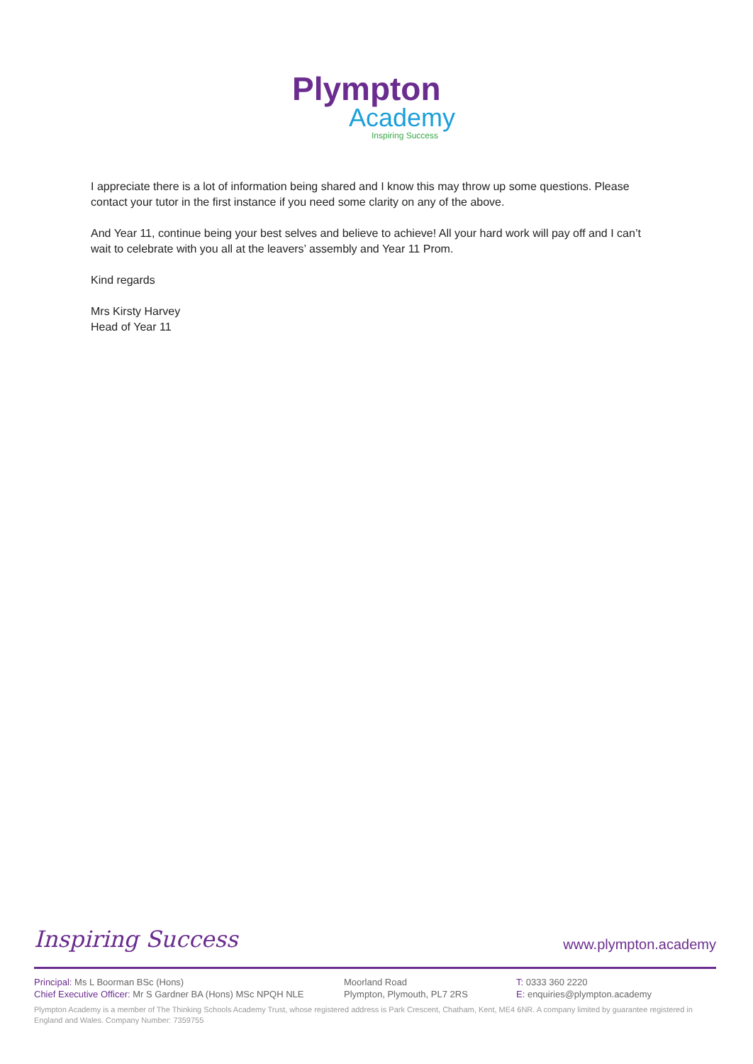Plympton
Academy
Inspiring Success
I appreciate there is a lot of information being shared and I know this may throw up some questions. Please contact your tutor in the first instance if you need some clarity on any of the above.
And Year 11, continue being your best selves and believe to achieve! All your hard work will pay off and I can’t wait to celebrate with you all at the leavers’ assembly and Year 11 Prom.
Kind regards
Mrs Kirsty Harvey
Head of Year 11
Inspiring Success www.plympton.academy
Principal: Ms L Boorman BSc (Hons)
Chief Executive Officer: Mr S Gardner BA (Hons) MSc NPQH NLE
Moorland Road
Plympton, Plymouth, PL7 2RS
T: 0333 360 2220
E: enquiries@plympton.academy
Plympton Academy is a member of The Thinking Schools Academy Trust, whose registered address is Park Crescent, Chatham, Kent, ME4 6NR. A company limited by guarantee registered in England and Wales. Company Number: 7359755